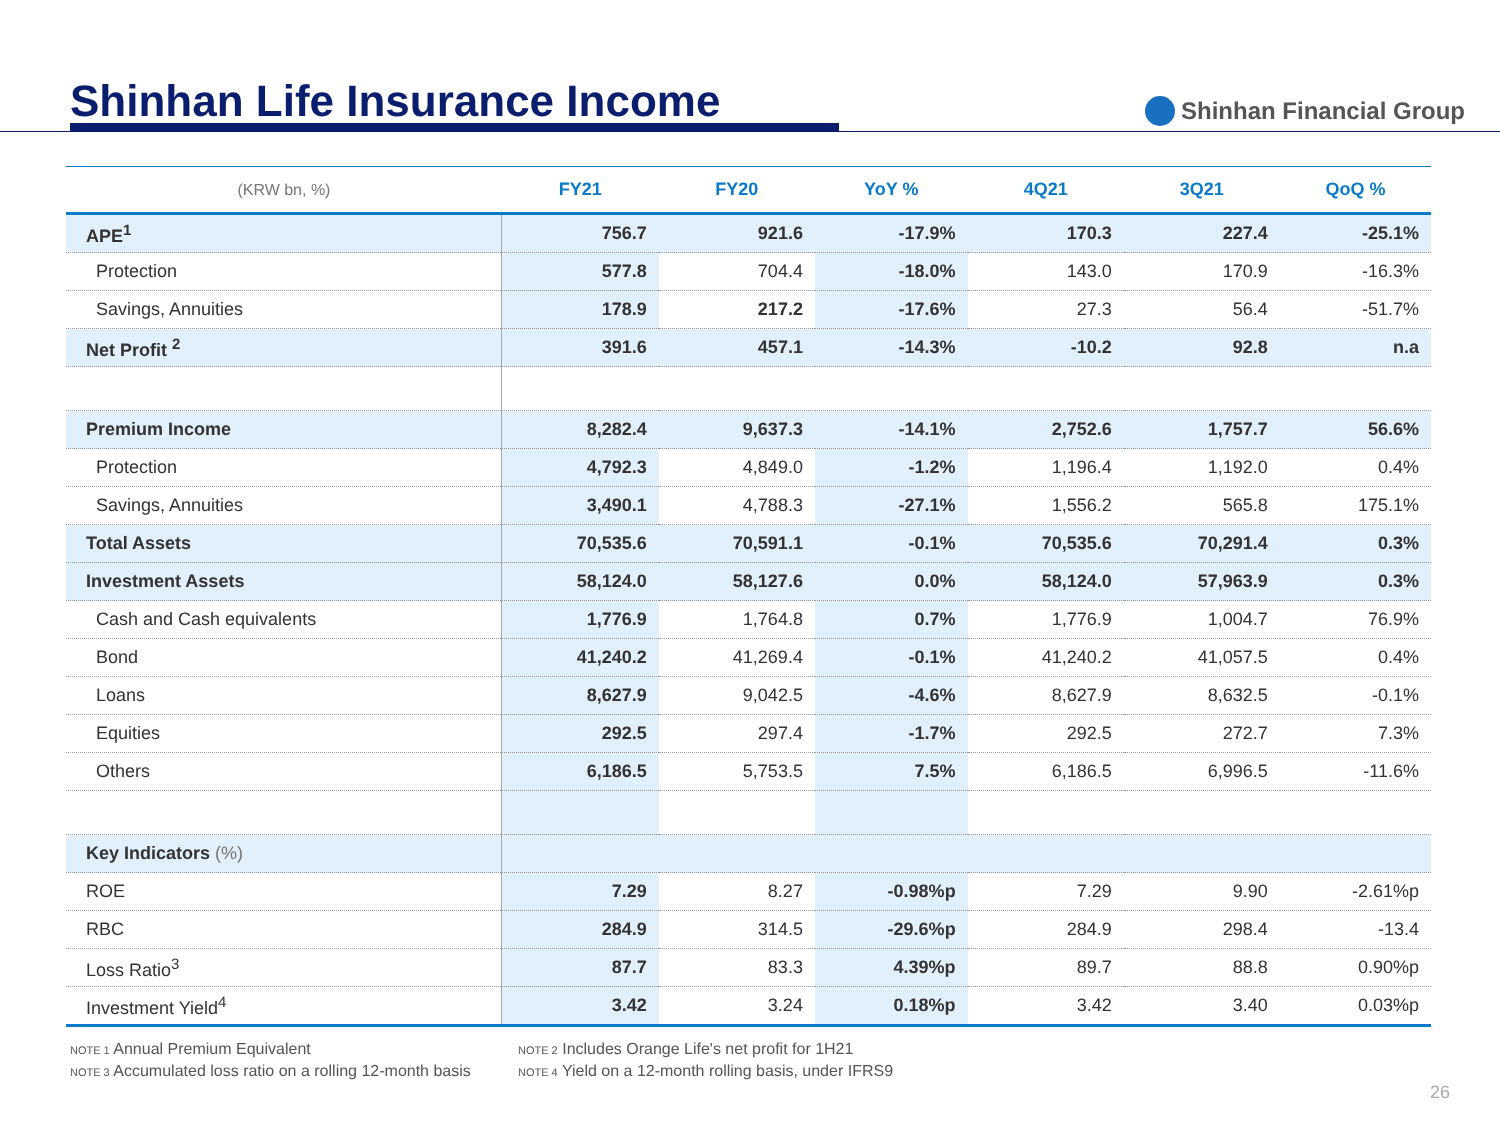Shinhan Life Insurance Income
Shinhan Financial Group
| (KRW bn, %) | FY21 | FY20 | YoY % | 4Q21 | 3Q21 | QoQ % |
| --- | --- | --- | --- | --- | --- | --- |
| APE<sup>1</sup> | 756.7 | 921.6 | -17.9% | 170.3 | 227.4 | -25.1% |
| Protection | 577.8 | 704.4 | -18.0% | 143.0 | 170.9 | -16.3% |
| Savings, Annuities | 178.9 | 217.2 | -17.6% | 27.3 | 56.4 | -51.7% |
| Net Profit <sup>2</sup> | 391.6 | 457.1 | -14.3% | -10.2 | 92.8 | n.a |
| Premium Income | 8,282.4 | 9,637.3 | -14.1% | 2,752.6 | 1,757.7 | 56.6% |
| Protection | 4,792.3 | 4,849.0 | -1.2% | 1,196.4 | 1,192.0 | 0.4% |
| Savings, Annuities | 3,490.1 | 4,788.3 | -27.1% | 1,556.2 | 565.8 | 175.1% |
| Total Assets | 70,535.6 | 70,591.1 | -0.1% | 70,535.6 | 70,291.4 | 0.3% |
| Investment Assets | 58,124.0 | 58,127.6 | 0.0% | 58,124.0 | 57,963.9 | 0.3% |
| Cash and Cash equivalents | 1,776.9 | 1,764.8 | 0.7% | 1,776.9 | 1,004.7 | 76.9% |
| Bond | 41,240.2 | 41,269.4 | -0.1% | 41,240.2 | 41,057.5 | 0.4% |
| Loans | 8,627.9 | 9,042.5 | -4.6% | 8,627.9 | 8,632.5 | -0.1% |
| Equities | 292.5 | 297.4 | -1.7% | 292.5 | 272.7 | 7.3% |
| Others | 6,186.5 | 5,753.5 | 7.5% | 6,186.5 | 6,996.5 | -11.6% |
| Key Indicators (%) | | | | | | |
| ROE | 7.29 | 8.27 | -0.98%p | 7.29 | 9.90 | -2.61%p |
| RBC | 284.9 | 314.5 | -29.6%p | 284.9 | 298.4 | -13.4 |
| Loss Ratio<sup>3</sup> | 87.7 | 83.3 | 4.39%p | 89.7 | 88.8 | 0.90%p |
| Investment Yield<sup>4</sup> | 3.42 | 3.24 | 0.18%p | 3.42 | 3.40 | 0.03%p |
NOTE 1 Annual Premium Equivalent
NOTE 2 Includes Orange Life's net profit for 1H21
NOTE 3 Accumulated loss ratio on a rolling 12-month basis
NOTE 4 Yield on a 12-month rolling basis, under IFRS9
26